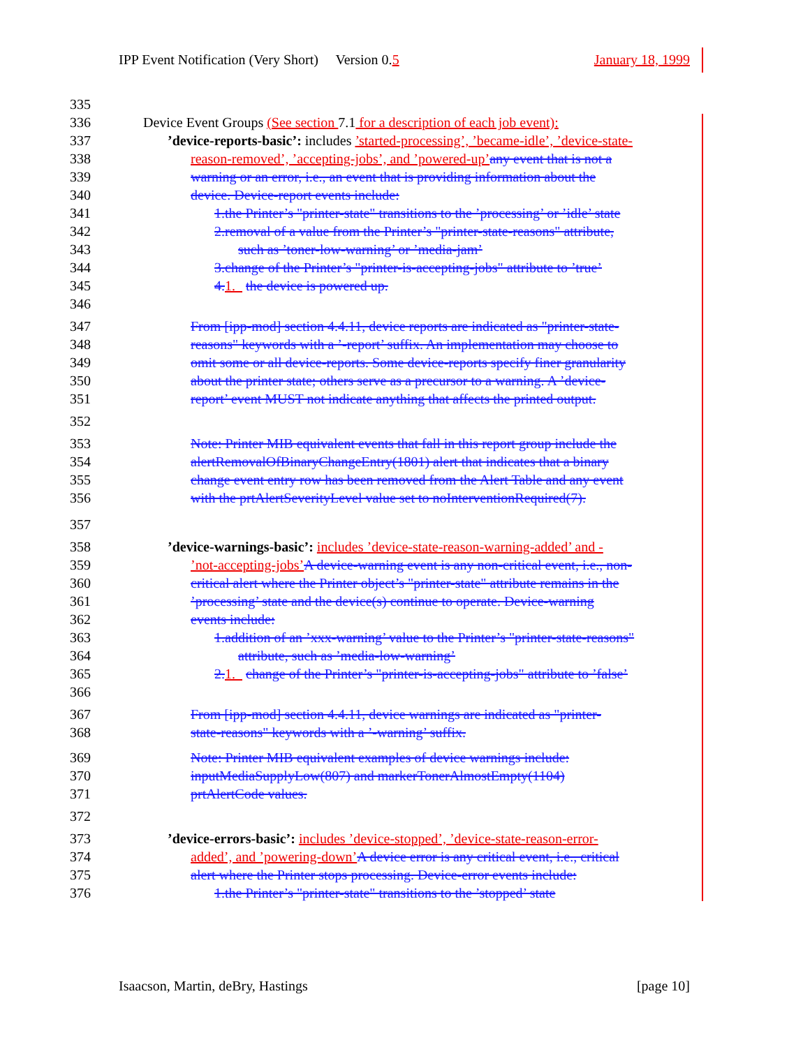IPP Event Notification (Very Short) Version 0.5 January 18, 1999
335
336 Device Event Groups (See section 7.1 for a description of each job event):
337’device-reports-basic’: includes ’started-processing’, ’became-idle’, ’device-state-
338 reason-removed’, ’accepting-jobs’, and ’powered-up’any event that is not a
339 warning or an error, i.e., an event that is providing information about the
340 device. Device-report events include:
341 1.the Printer’s "printer-state" transitions to the ’processing’ or ’idle’ state
342 2.removal of a value from the Printer’s "printer-state-reasons" attribute,
343 such as ’toner-low-warning’ or ’media-jam’
344 3.change of the Printer’s "printer-is-accepting-jobs" attribute to ’true’
345 4. 1. the device is powered up.
346
347 From [ipp-mod] section 4.4.11, device reports are indicated as "printer-state-
348 reasons" keywords with a ’-report’ suffix. An implementation may choose to
349 omit some or all device-reports. Some device-reports specify finer granularity
350 about the printer state; others serve as a precursor to a warning. A ’device-
351 report’ event MUST not indicate anything that affects the printed output.
352
353 Note: Printer MIB equivalent events that fall in this report group include the
354 alertRemovalOfBinaryChangeEntry(1801) alert that indicates that a binary
355 change event entry row has been removed from the Alert Table and any event
356 with the prtAlertSeverityLevel value set to noInterventionRequired(7).
357
358’device-warnings-basic’: includes ’device-state-reason-warning-added’ and -
359’not-accepting-jobs’A device-warning event is any non-critical event, i.e., non-
360 critical alert where the Printer object’s "printer-state" attribute remains in the
361’processing’ state and the device(s) continue to operate. Device-warning
362 events include:
363 1.addition of an ’xxx-warning’ value to the Printer’s "printer-state-reasons"
364 attribute, such as ’media-low-warning’
365 2. 1. change of the Printer’s "printer-is-accepting-jobs" attribute to ’false’
366
367 From [ipp-mod] section 4.4.11, device warnings are indicated as "printer-
368 state-reasons" keywords with a ’-warning’ suffix.
369 Note: Printer MIB equivalent examples of device warnings include:
370 inputMediaSupplyLow(807) and markerTonerAlmostEmpty(1104)
371 prtAlertCode values.
372
373’device-errors-basic’: includes ’device-stopped’, ’device-state-reason-error-
374 added’, and ’powering-down’A device error is any critical event, i.e., critical
375 alert where the Printer stops processing. Device-error events include:
376 1.the Printer’s "printer-state" transitions to the ’stopped’ state
Isaacson, Martin, deBry, Hastings [page 10]